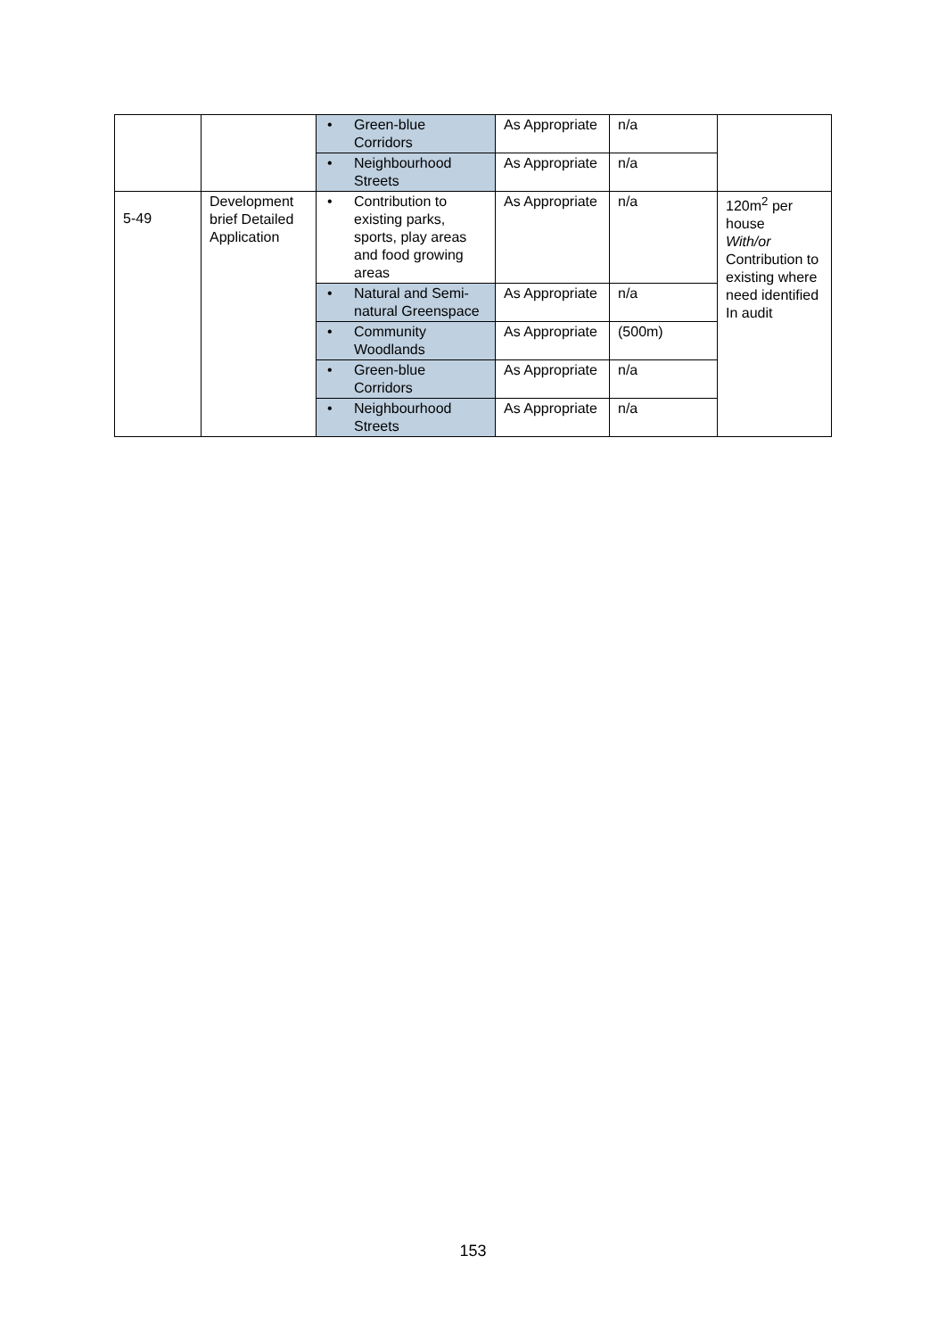| | | • Green-blue Corridors | As Appropriate | n/a | |
| | | • Neighbourhood Streets | As Appropriate | n/a | |
| 5-49 | Development brief Detailed Application | • Contribution to existing parks, sports, play areas and food growing areas | As Appropriate | n/a | 120m<sup>2</sup> per house With/or Contribution to existing where need identified In audit |
| | | • Natural and Semi-natural Greenspace | As Appropriate | n/a | |
| | | • Community Woodlands | As Appropriate | (500m) | |
| | | • Green-blue Corridors | As Appropriate | n/a | |
| | | • Neighbourhood Streets | As Appropriate | n/a | |
153